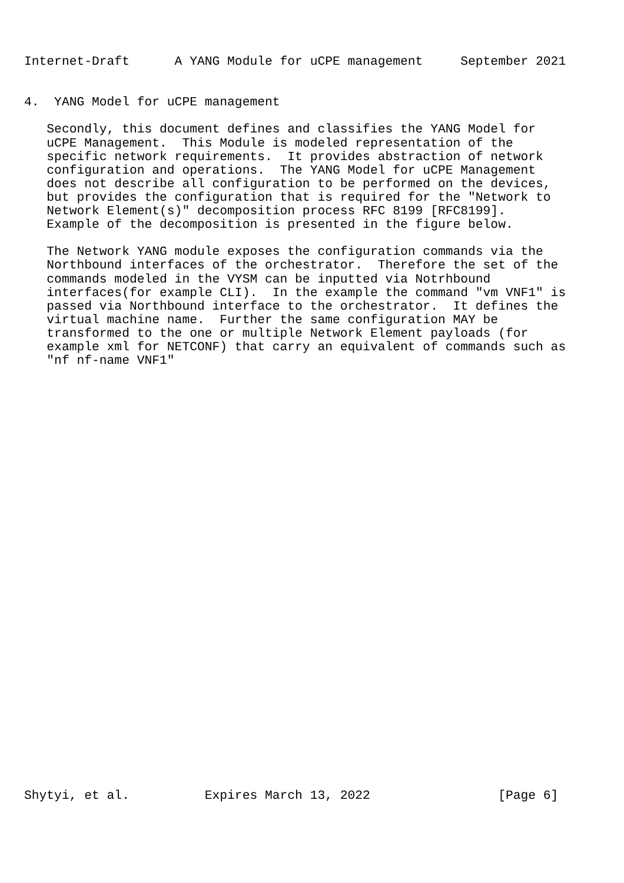Internet-Draft      A YANG Module for uCPE management     September 2021


4.  YANG Model for uCPE management

   Secondly, this document defines and classifies the YANG Model for
   uCPE Management.  This Module is modeled representation of the
   specific network requirements.  It provides abstraction of network
   configuration and operations.  The YANG Model for uCPE Management
   does not describe all configuration to be performed on the devices,
   but provides the configuration that is required for the "Network to
   Network Element(s)" decomposition process RFC 8199 [RFC8199].
   Example of the decomposition is presented in the figure below.

   The Network YANG module exposes the configuration commands via the
   Northbound interfaces of the orchestrator.  Therefore the set of the
   commands modeled in the VYSM can be inputted via Notrhbound
   interfaces(for example CLI).  In the example the command "vm VNF1" is
   passed via Northbound interface to the orchestrator.  It defines the
   virtual machine name.  Further the same configuration MAY be
   transformed to the one or multiple Network Element payloads (for
   example xml for NETCONF) that carry an equivalent of commands such as
   "nf nf-name VNF1"































Shytyi, et al.          Expires March 13, 2022                 [Page 6]